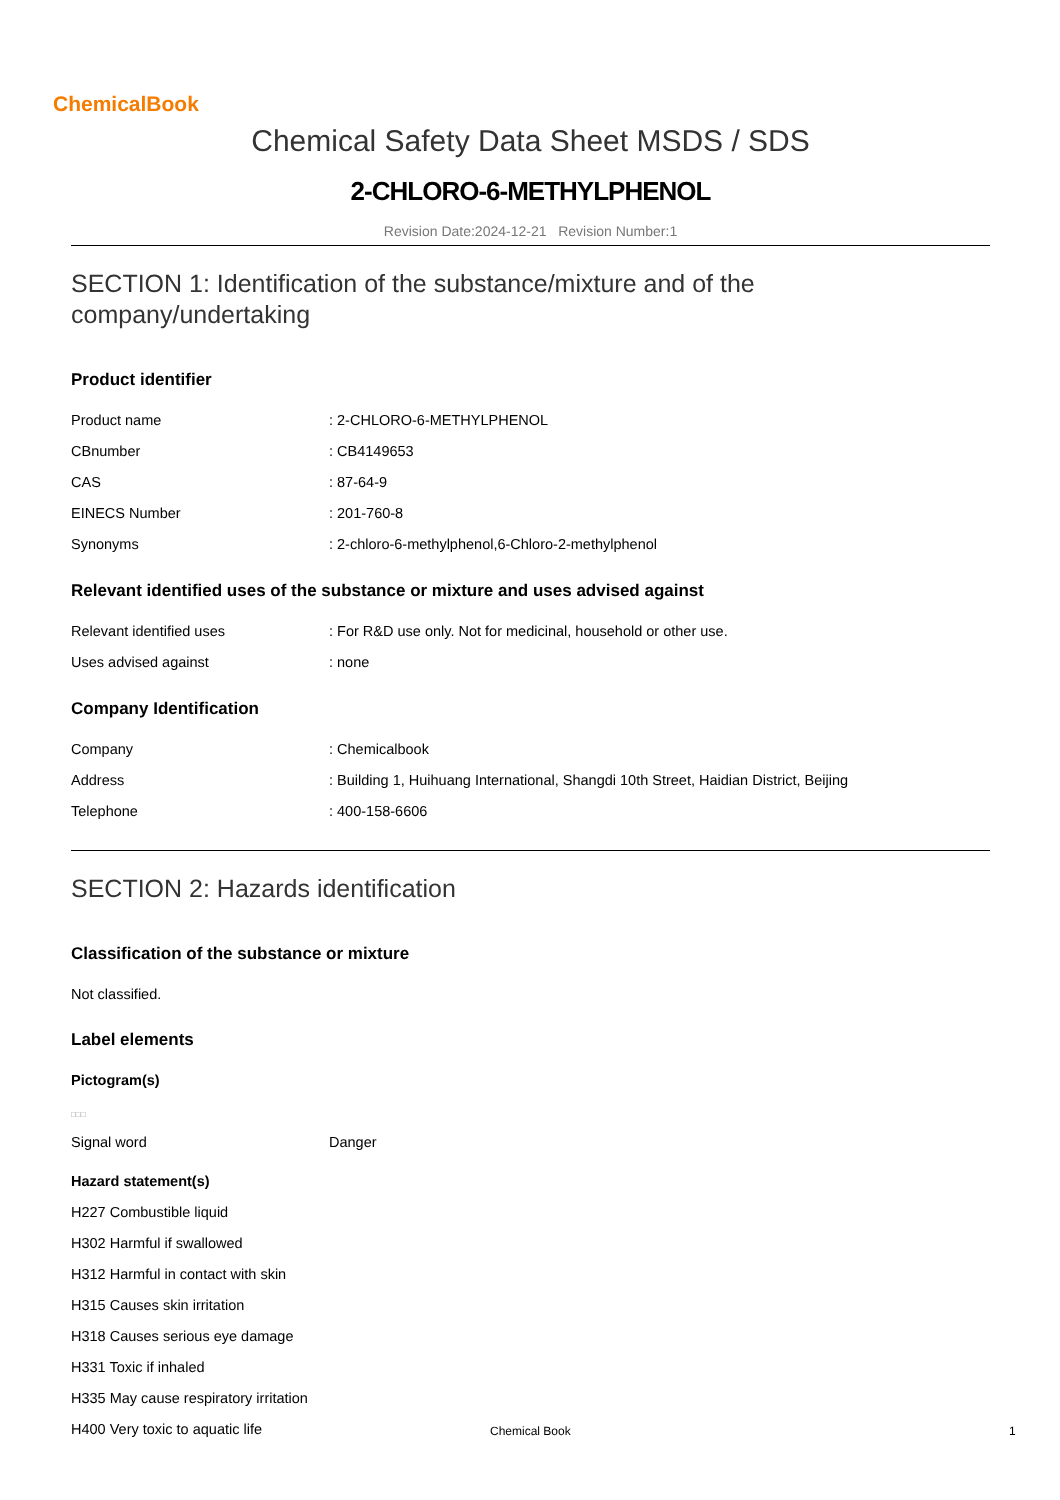ChemicalBook
Chemical Safety Data Sheet MSDS / SDS
2-CHLORO-6-METHYLPHENOL
Revision Date:2024-12-21 Revision Number:1
SECTION 1: Identification of the substance/mixture and of the company/undertaking
Product identifier
| Product name | : 2-CHLORO-6-METHYLPHENOL |
| CBnumber | : CB4149653 |
| CAS | : 87-64-9 |
| EINECS Number | : 201-760-8 |
| Synonyms | : 2-chloro-6-methylphenol,6-Chloro-2-methylphenol |
Relevant identified uses of the substance or mixture and uses advised against
| Relevant identified uses | : For R&D use only. Not for medicinal, household or other use. |
| Uses advised against | : none |
Company Identification
| Company | : Chemicalbook |
| Address | : Building 1, Huihuang International, Shangdi 10th Street, Haidian District, Beijing |
| Telephone | : 400-158-6606 |
SECTION 2: Hazards identification
Classification of the substance or mixture
Not classified.
Label elements
Pictogram(s)
□□□
| Signal word | Danger |
Hazard statement(s)
H227 Combustible liquid
H302 Harmful if swallowed
H312 Harmful in contact with skin
H315 Causes skin irritation
H318 Causes serious eye damage
H331 Toxic if inhaled
H335 May cause respiratory irritation
H400 Very toxic to aquatic life
Chemical Book 1